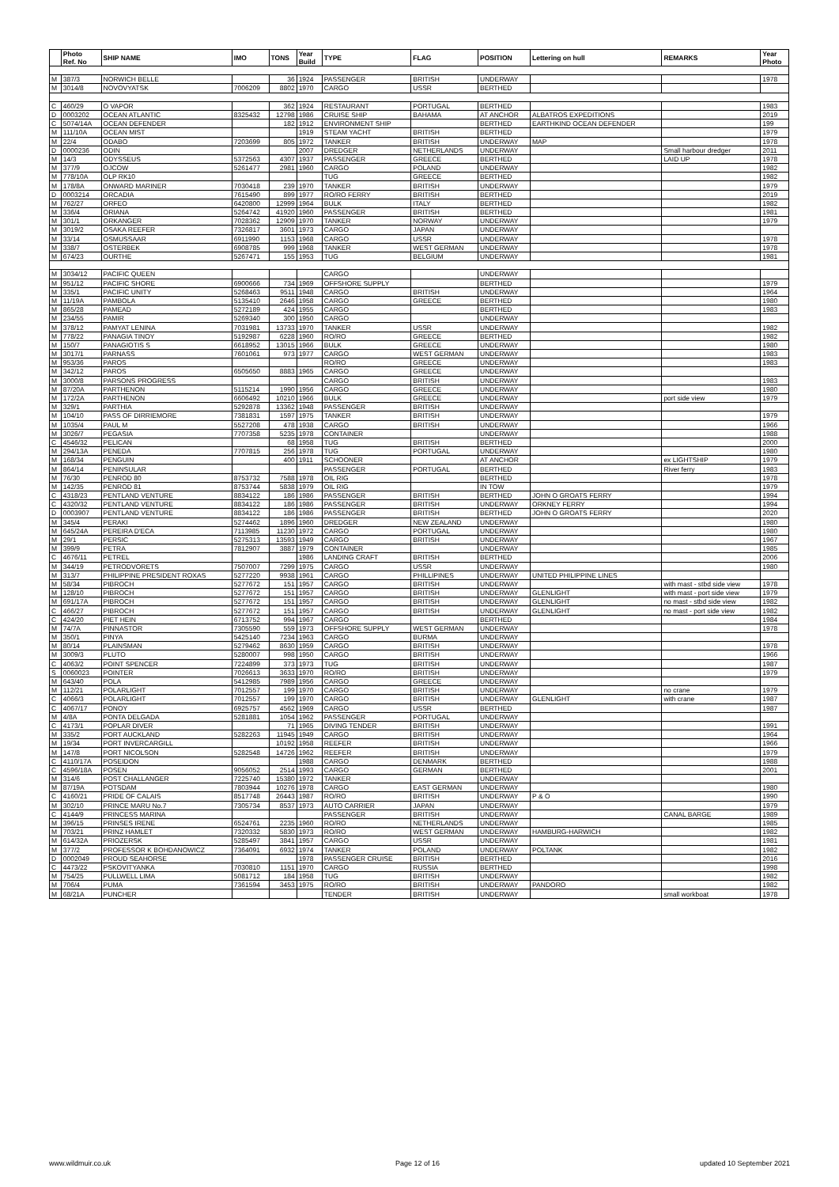| | Photo Ref. No | SHIP NAME | IMO | TONS | Year Build | TYPE | FLAG | POSITION | Lettering on hull | REMARKS | Year Photo |
| --- | --- | --- | --- | --- | --- | --- | --- | --- | --- | --- | --- |
| M | 387/3 | NORWICH BELLE | | 36 | 1924 | PASSENGER | BRITISH | UNDERWAY | | | 1978 |
| M | 3014/8 | NOVOVYATSK | 7006209 | 8802 | 1970 | CARGO | USSR | BERTHED | | | |
| C | 460/29 | O VAPOR | | 362 | 1924 | RESTAURANT | PORTUGAL | BERTHED | | | 1983 |
| D | 0003202 | OCEAN ATLANTIC | 8325432 | 12798 | 1986 | CRUISE SHIP | BAHAMA | AT ANCHOR | ALBATROS EXPEDITIONS | | 2019 |
| C | 5074/14A | OCEAN DEFENDER | | 182 | 1912 | ENVIRONMENT SHIP | | BERTHED | EARTHKIND OCEAN DEFENDER | | 199 |
| M | 111/10A | OCEAN MIST | | | 1919 | STEAM YACHT | BRITISH | BERTHED | | | 1979 |
| M | 22/4 | ODABO | 7203699 | 805 | 1972 | TANKER | BRITISH | UNDERWAY | MAP | | 1978 |
| D | 0000236 | ODIN | | | 2007 | DREDGER | NETHERLANDS | UNDERWAY | | Small harbour dredger | 2011 |
| M | 14/3 | ODYSSEUS | 5372563 | 4307 | 1937 | PASSENGER | GREECE | BERTHED | | LAID UP | 1978 |
| M | 377/9 | OJCOW | 5261477 | 2981 | 1960 | CARGO | POLAND | UNDERWAY | | | 1982 |
| M | 778/10A | OLP RK10 | | | | TUG | GREECE | BERTHED | | | 1982 |
| M | 178/8A | ONWARD MARINER | 7030418 | 239 | 1970 | TANKER | BRITISH | UNDERWAY | | | 1979 |
| D | 0003214 | ORCADIA | 7615490 | 899 | 1977 | RO/RO FERRY | BRITISH | BERTHED | | | 2019 |
| M | 762/27 | ORFEO | 6420800 | 12999 | 1964 | BULK | ITALY | BERTHED | | | 1982 |
| M | 336/4 | ORIANA | 5264742 | 41920 | 1960 | PASSENGER | BRITISH | BERTHED | | | 1981 |
| M | 301/1 | ORKANGER | 7028362 | 12909 | 1970 | TANKER | NORWAY | UNDERWAY | | | 1979 |
| M | 3019/2 | OSAKA REEFER | 7326817 | 3601 | 1973 | CARGO | JAPAN | UNDERWAY | | | |
| M | 33/14 | OSMUSSAAR | 6911990 | 1153 | 1968 | CARGO | USSR | UNDERWAY | | | 1978 |
| M | 338/7 | OSTERBEK | 6908785 | 999 | 1968 | TANKER | WEST GERMAN | UNDERWAY | | | 1978 |
| M | 674/23 | OURTHE | 5267471 | 155 | 1953 | TUG | BELGIUM | UNDERWAY | | | 1981 |
| M | 3034/12 | PACIFIC QUEEN | | | | CARGO | | UNDERWAY | | | |
| M | 951/12 | PACIFIC SHORE | 6900666 | 734 | 1969 | OFFSHORE SUPPLY | | BERTHED | | | 1979 |
| M | 335/1 | PACIFIC UNITY | 5268463 | 9511 | 1948 | CARGO | BRITISH | UNDERWAY | | | 1964 |
| M | 11/19A | PAMBOLA | 5135410 | 2646 | 1958 | CARGO | GREECE | BERTHED | | | 1980 |
| M | 865/28 | PAMEAD | 5272189 | 424 | 1955 | CARGO | | BERTHED | | | 1983 |
| M | 234/55 | PAMIR | 5269340 | 300 | 1950 | CARGO | | UNDERWAY | | | |
| M | 378/12 | PAMYAT LENINA | 7031981 | 13733 | 1970 | TANKER | USSR | UNDERWAY | | | 1982 |
| M | 778/22 | PANAGIA TINOY | 5192987 | 6228 | 1960 | RO/RO | GREECE | BERTHED | | | 1982 |
| M | 150/7 | PANAGIOTIS S | 6618952 | 13015 | 1966 | BULK | GREECE | UNDERWAY | | | 1980 |
| M | 3017/1 | PARNASS | 7601061 | 973 | 1977 | CARGO | WEST GERMAN | UNDERWAY | | | 1983 |
| M | 953/36 | PAROS | | | | RO/RO | GREECE | UNDERWAY | | | 1983 |
| M | 342/12 | PAROS | 6505650 | 8883 | 1965 | CARGO | GREECE | UNDERWAY | | | |
| M | 3000/8 | PARSONS PROGRESS | | | | CARGO | BRITISH | UNDERWAY | | | 1983 |
| M | 87/20A | PARTHENON | 5115214 | 1990 | 1956 | CARGO | GREECE | UNDERWAY | | | 1980 |
| M | 172/2A | PARTHENON | 6606492 | 10210 | 1966 | BULK | GREECE | UNDERWAY | | port side view | 1979 |
| M | 329/1 | PARTHIA | 5292878 | 13362 | 1948 | PASSENGER | BRITISH | UNDERWAY | | | |
| M | 104/10 | PASS OF DIRRIEMORE | 7381831 | 1597 | 1975 | TANKER | BRITISH | UNDERWAY | | | 1979 |
| M | 1035/4 | PAUL M | 5527208 | 478 | 1938 | CARGO | BRITISH | UNDERWAY | | | 1966 |
| M | 3026/7 | PEGASIA | 7707358 | 5235 | 1978 | CONTAINER | | UNDERWAY | | | 1988 |
| C | 4546/32 | PELICAN | | 68 | 1958 | TUG | BRITISH | BERTHED | | | 2000 |
| M | 294/13A | PENEDA | 7707815 | 256 | 1978 | TUG | PORTUGAL | UNDERWAY | | | 1980 |
| M | 168/34 | PENGUIN | | 400 | 1911 | SCHOONER | | AT ANCHOR | | ex LIGHTSHIP | 1979 |
| M | 864/14 | PENINSULAR | | | | PASSENGER | PORTUGAL | BERTHED | | River ferry | 1983 |
| M | 76/30 | PENROD 80 | 8753732 | 7588 | 1978 | OIL RIG | | BERTHED | | | 1978 |
| M | 142/35 | PENROD 81 | 8753744 | 5838 | 1979 | OIL RIG | | IN TOW | | | 1979 |
| C | 4318/23 | PENTLAND VENTURE | 8834122 | 186 | 1986 | PASSENGER | BRITISH | BERTHED | JOHN O GROATS FERRY | | 1994 |
| C | 4320/32 | PENTLAND VENTURE | 8834122 | 186 | 1986 | PASSENGER | BRITISH | UNDERWAY | ORKNEY FERRY | | 1994 |
| D | 0003907 | PENTLAND VENTURE | 8834122 | 186 | 1986 | PASSENGER | BRITISH | BERTHED | JOHN O GROATS FERRY | | 2020 |
| M | 345/4 | PERAKI | 5274462 | 1896 | 1960 | DREDGER | NEW ZEALAND | UNDERWAY | | | 1980 |
| M | 645/24A | PEREIRA D'ECA | 7113985 | 11230 | 1972 | CARGO | PORTUGAL | UNDERWAY | | | 1980 |
| M | 29/1 | PERSIC | 5275313 | 13593 | 1949 | CARGO | BRITISH | UNDERWAY | | | 1967 |
| M | 399/9 | PETRA | 7812907 | 3887 | 1979 | CONTAINER | | UNDERWAY | | | 1985 |
| C | 4676/11 | PETREL | | | 1986 | LANDING CRAFT | BRITISH | BERTHED | | | 2006 |
| M | 344/19 | PETRODVORETS | 7507007 | 7299 | 1975 | CARGO | USSR | UNDERWAY | | | 1980 |
| M | 313/7 | PHILIPPINE PRESIDENT ROXAS | 5277220 | 9938 | 1961 | CARGO | PHILLIPINES | UNDERWAY | UNITED PHILIPPINE LINES | | |
| M | 58/34 | PIBROCH | 5277672 | 151 | 1957 | CARGO | BRITISH | UNDERWAY | | with mast - stbd side view | 1978 |
| M | 128/10 | PIBROCH | 5277672 | 151 | 1957 | CARGO | BRITISH | UNDERWAY | GLENLIGHT | with mast - port side view | 1979 |
| M | 691/17A | PIBROCH | 5277672 | 151 | 1957 | CARGO | BRITISH | UNDERWAY | GLENLIGHT | no mast - stbd side view | 1982 |
| C | 466/27 | PIBROCH | 5277672 | 151 | 1957 | CARGO | BRITISH | UNDERWAY | GLENLIGHT | no mast - port side view | 1982 |
| C | 424/20 | PIET HEIN | 6713752 | 994 | 1967 | CARGO | | BERTHED | | | 1984 |
| M | 74/7A | PINNASTOR | 7305590 | 559 | 1973 | OFFSHORE SUPPLY | WEST GERMAN | UNDERWAY | | | 1978 |
| M | 350/1 | PINYA | 5425140 | 7234 | 1963 | CARGO | BURMA | UNDERWAY | | | |
| M | 80/14 | PLAINSMAN | 5279462 | 8630 | 1959 | CARGO | BRITISH | UNDERWAY | | | 1978 |
| M | 3009/3 | PLUTO | 5280007 | 998 | 1950 | CARGO | BRITISH | UNDERWAY | | | 1966 |
| C | 4063/2 | POINT SPENCER | 7224899 | 373 | 1973 | TUG | BRITISH | UNDERWAY | | | 1987 |
| S | 0060023 | POINTER | 7026613 | 3633 | 1970 | RO/RO | BRITISH | UNDERWAY | | | 1979 |
| M | 643/40 | POLA | 5412985 | 7989 | 1956 | CARGO | GREECE | UNDERWAY | | | |
| M | 112/21 | POLARLIGHT | 7012557 | 199 | 1970 | CARGO | BRITISH | UNDERWAY | | no crane | 1979 |
| C | 4066/3 | POLARLIGHT | 7012557 | 199 | 1970 | CARGO | BRITISH | UNDERWAY | GLENLIGHT | with crane | 1987 |
| C | 4067/17 | PONOY | 6925757 | 4562 | 1969 | CARGO | USSR | BERTHED | | | 1987 |
| M | 4/8A | PONTA DELGADA | 5281881 | 1054 | 1962 | PASSENGER | PORTUGAL | UNDERWAY | | | |
| C | 4173/1 | POPLAR DIVER | | 71 | 1965 | DIVING TENDER | BRITISH | UNDERWAY | | | 1991 |
| M | 335/2 | PORT AUCKLAND | 5282263 | 11945 | 1949 | CARGO | BRITISH | UNDERWAY | | | 1964 |
| M | 19/34 | PORT INVERCARGILL | | 10192 | 1958 | REEFER | BRITISH | UNDERWAY | | | 1966 |
| M | 147/8 | PORT NICOLSON | 5282548 | 14726 | 1962 | REEFER | BRITISH | UNDERWAY | | | 1979 |
| C | 4110/17A | POSEIDON | | | 1988 | CARGO | DENMARK | BERTHED | | | 1988 |
| C | 4596/18A | POSEN | 9056052 | 2514 | 1993 | CARGO | GERMAN | BERTHED | | | 2001 |
| M | 314/6 | POST CHALLANGER | 7225740 | 15380 | 1972 | TANKER | | UNDERWAY | | | |
| M | 87/19A | POTSDAM | 7803944 | 10276 | 1978 | CARGO | EAST GERMAN | UNDERWAY | | | 1980 |
| C | 4160/21 | PRIDE OF CALAIS | 8517748 | 26443 | 1987 | RO/RO | BRITISH | UNDERWAY | P & O | | 1990 |
| M | 302/10 | PRINCE MARU No.7 | 7305734 | 8537 | 1973 | AUTO CARRIER | JAPAN | UNDERWAY | | | 1979 |
| C | 4144/9 | PRINCESS MARINA | | | | PASSENGER | BRITISH | UNDERWAY | | CANAL BARGE | 1989 |
| M | 396/15 | PRINSES IRENE | 6524761 | 2235 | 1960 | RO/RO | NETHERLANDS | UNDERWAY | | | 1985 |
| M | 703/21 | PRINZ HAMLET | 7320332 | 5830 | 1973 | RO/RO | WEST GERMAN | UNDERWAY | HAMBURG-HARWICH | | 1982 |
| M | 614/32A | PRIOZERSK | 5285497 | 3841 | 1957 | CARGO | USSR | UNDERWAY | | | 1981 |
| M | 377/2 | PROFESSOR K BOHDANOWICZ | 7364091 | 6932 | 1974 | TANKER | POLAND | UNDERWAY | POLTANK | | 1982 |
| D | 0002049 | PROUD SEAHORSE | | | 1978 | PASSENGER CRUISE | BRITISH | BERTHED | | | 2016 |
| C | 4473/22 | PSKOVITYANKA | 7030810 | 1151 | 1970 | CARGO | RUSSIA | BERTHED | | | 1998 |
| M | 754/25 | PULLWELL LIMA | 5081712 | 184 | 1958 | TUG | BRITISH | UNDERWAY | | | 1982 |
| M | 706/4 | PUMA | 7361594 | 3453 | 1975 | RO/RO | BRITISH | UNDERWAY | PANDORO | | 1982 |
| M | 68/21A | PUNCHER | | | | TENDER | BRITISH | UNDERWAY | | small workboat | 1978 |
www.wildmuir.co.uk Page 12 of 16 updated 10 September 2021